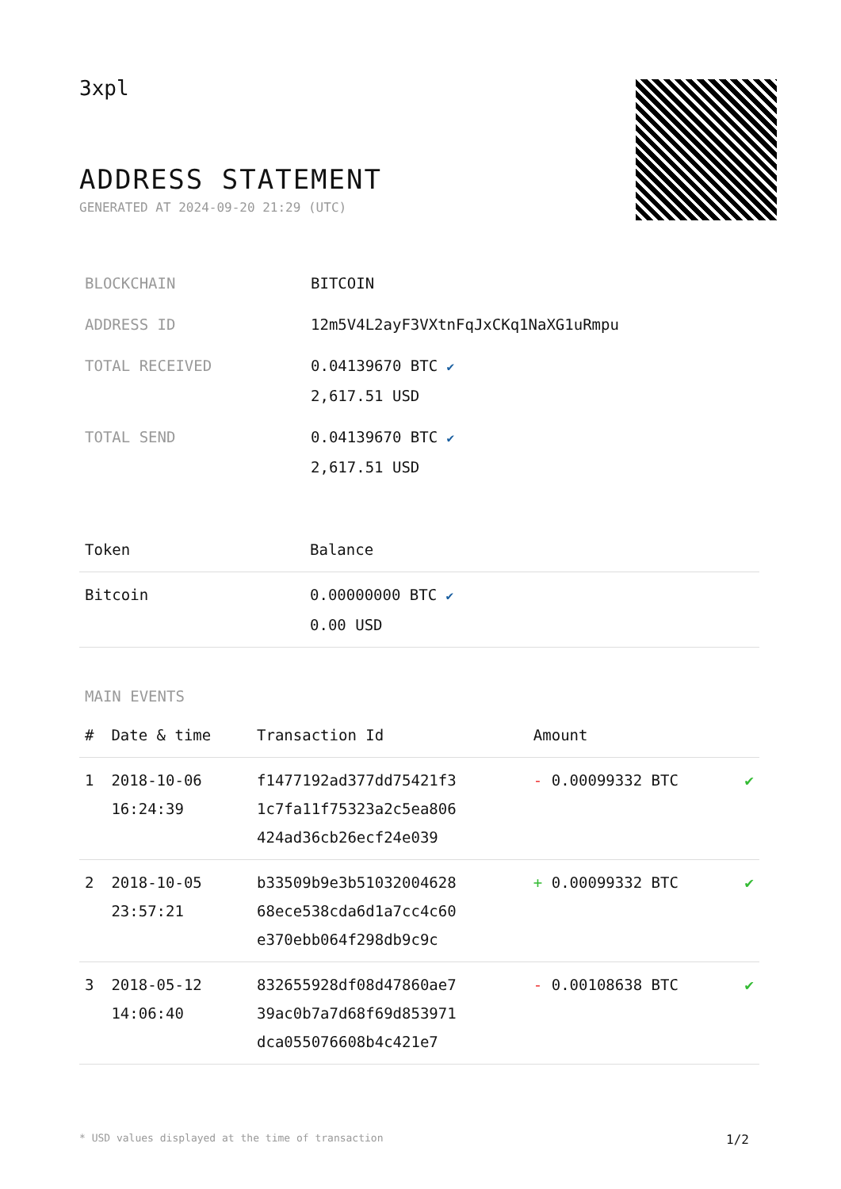3xpl
ADDRESS STATEMENT
GENERATED AT 2024-09-20 21:29 (UTC)
| BLOCKCHAIN | BITCOIN |
| ADDRESS ID | 12m5V4L2ayF3VXtnFqJxCKq1NaXG1uRmpu |
| TOTAL RECEIVED | 0.04139670 BTC ✔ 2,617.51 USD |
| TOTAL SEND | 0.04139670 BTC ✔ 2,617.51 USD |
| Token | Balance |
| --- | --- |
| Bitcoin | 0.00000000 BTC ✔ 0.00 USD |
MAIN EVENTS
| # | Date & time | Transaction Id | Amount | |
| --- | --- | --- | --- | --- |
| 1 | 2018-10-06 16:24:39 | f1477192ad377dd75421f3 1c7fa11f75323a2c5ea806 424ad36cb26ecf24e039 | - 0.00099332 BTC | ✔ |
| 2 | 2018-10-05 23:57:21 | b33509b9e3b51032004628 68ece538cda6d1a7cc4c60 e370ebb064f298db9c9c | + 0.00099332 BTC | ✔ |
| 3 | 2018-05-12 14:06:40 | 832655928df08d47860ae7 39ac0b7a7d68f69d853971 dca055076608b4c421e7 | - 0.00108638 BTC | ✔ |
* USD values displayed at the time of transaction 1/2